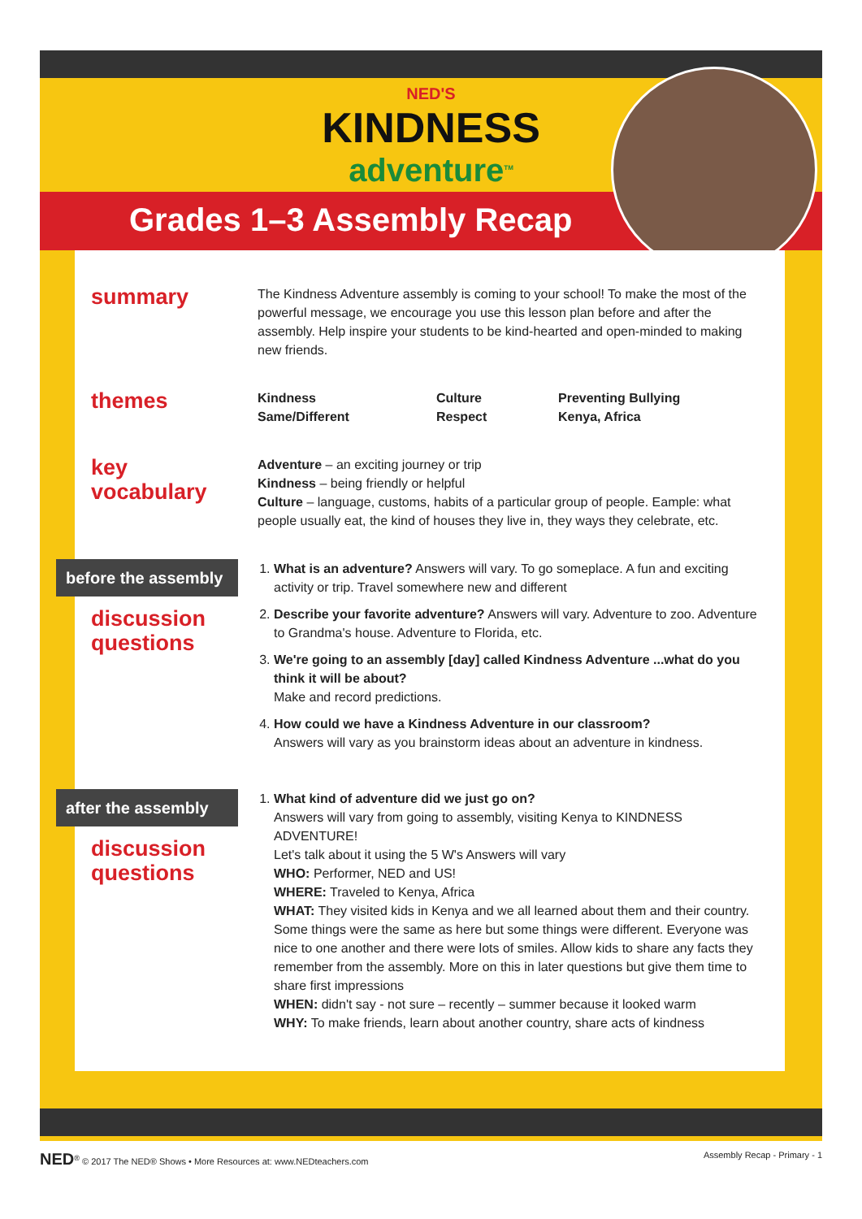NED'S
KINDNESS
adventure<sup>TM</sup>
Grades 1–3 Assembly Recap
summary
The Kindness Adventure assembly is coming to your school! To make the most of the powerful message, we encourage you use this lesson plan before and after the assembly. Help inspire your students to be kind-hearted and open-minded to making new friends.
themes
Kindness
Same/Different
Culture
Respect
Preventing Bullying
Kenya, Africa
key
vocabulary
Adventure – an exciting journey or trip
Kindness – being friendly or helpful
Culture – language, customs, habits of a particular group of people. Eample: what people usually eat, the kind of houses they live in, they ways they celebrate, etc.
before the assembly
discussion
questions
1. What is an adventure? Answers will vary. To go someplace. A fun and exciting activity or trip. Travel somewhere new and different
2. Describe your favorite adventure? Answers will vary. Adventure to zoo. Adventure to Grandma's house. Adventure to Florida, etc.
3. We're going to an assembly [day] called Kindness Adventure ...what do you think it will be about?
Make and record predictions.
4. How could we have a Kindness Adventure in our classroom?
Answers will vary as you brainstorm ideas about an adventure in kindness.
after the assembly
discussion
questions
1. What kind of adventure did we just go on?
Answers will vary from going to assembly, visiting Kenya to KINDNESS ADVENTURE!
Let's talk about it using the 5 W's Answers will vary
WHO: Performer, NED and US!
WHERE: Traveled to Kenya, Africa
WHAT: They visited kids in Kenya and we all learned about them and their country. Some things were the same as here but some things were different. Everyone was nice to one another and there were lots of smiles. Allow kids to share any facts they remember from the assembly. More on this in later questions but give them time to share first impressions
WHEN: didn't say - not sure – recently – summer because it looked warm
WHY: To make friends, learn about another country, share acts of kindness
NED<sup>®</sup> © 2017 The NED® Shows • More Resources at: www.NEDteachers.com
Assembly Recap - Primary - 1